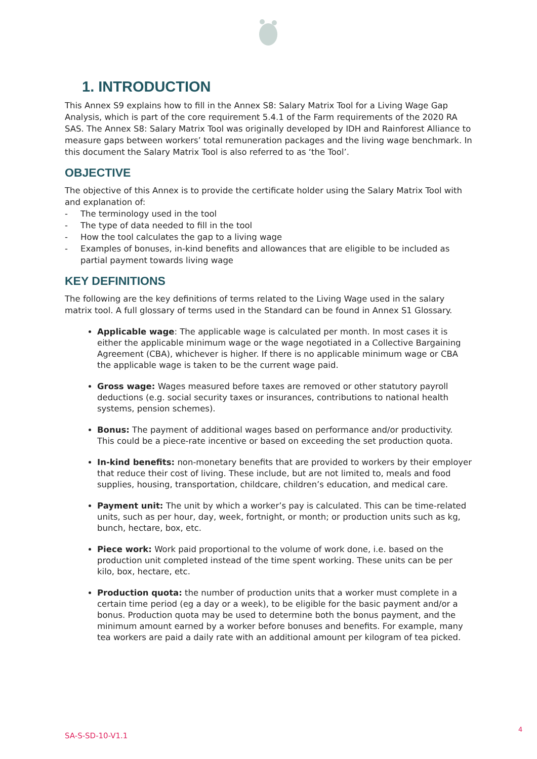1. INTRODUCTION
This Annex S9 explains how to fill in the Annex S8: Salary Matrix Tool for a Living Wage Gap Analysis, which is part of the core requirement 5.4.1 of the Farm requirements of the 2020 RA SAS. The Annex S8: Salary Matrix Tool was originally developed by IDH and Rainforest Alliance to measure gaps between workers’ total remuneration packages and the living wage benchmark. In this document the Salary Matrix Tool is also referred to as ‘the Tool’.
OBJECTIVE
The objective of this Annex is to provide the certificate holder using the Salary Matrix Tool with and explanation of:
- The terminology used in the tool
- The type of data needed to fill in the tool
- How the tool calculates the gap to a living wage
- Examples of bonuses, in-kind benefits and allowances that are eligible to be included as partial payment towards living wage
KEY DEFINITIONS
The following are the key definitions of terms related to the Living Wage used in the salary matrix tool. A full glossary of terms used in the Standard can be found in Annex S1 Glossary.
Applicable wage: The applicable wage is calculated per month. In most cases it is either the applicable minimum wage or the wage negotiated in a Collective Bargaining Agreement (CBA), whichever is higher. If there is no applicable minimum wage or CBA the applicable wage is taken to be the current wage paid.
Gross wage: Wages measured before taxes are removed or other statutory payroll deductions (e.g. social security taxes or insurances, contributions to national health systems, pension schemes).
Bonus: The payment of additional wages based on performance and/or productivity. This could be a piece-rate incentive or based on exceeding the set production quota.
In-kind benefits: non-monetary benefits that are provided to workers by their employer that reduce their cost of living. These include, but are not limited to, meals and food supplies, housing, transportation, childcare, children’s education, and medical care.
Payment unit: The unit by which a worker’s pay is calculated. This can be time-related units, such as per hour, day, week, fortnight, or month; or production units such as kg, bunch, hectare, box, etc.
Piece work: Work paid proportional to the volume of work done, i.e. based on the production unit completed instead of the time spent working. These units can be per kilo, box, hectare, etc.
Production quota: the number of production units that a worker must complete in a certain time period (eg a day or a week), to be eligible for the basic payment and/or a bonus. Production quota may be used to determine both the bonus payment, and the minimum amount earned by a worker before bonuses and benefits. For example, many tea workers are paid a daily rate with an additional amount per kilogram of tea picked.
SA-S-SD-10-V1.1
4